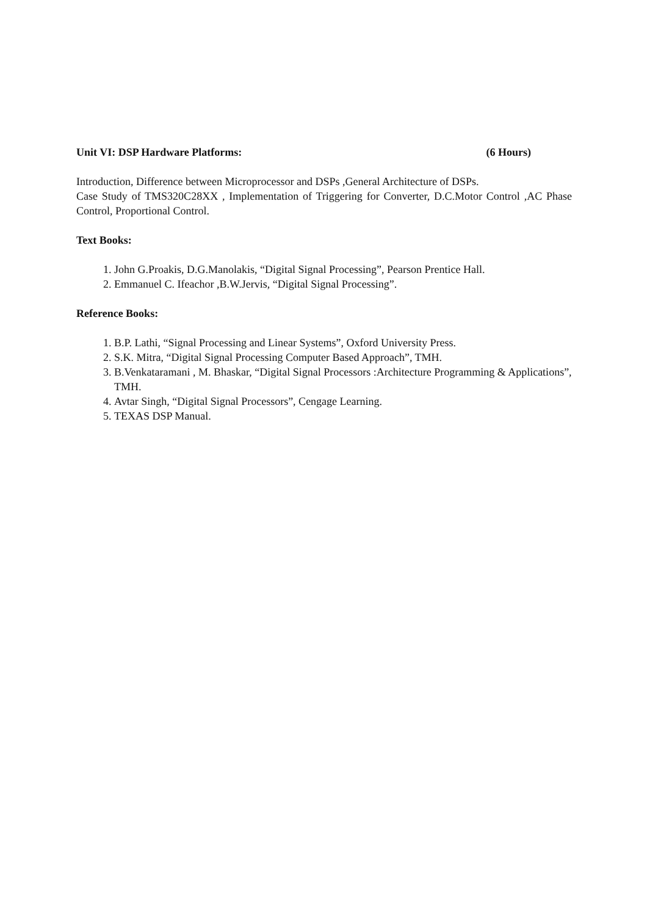Unit VI: DSP Hardware Platforms: (6 Hours)
Introduction, Difference between Microprocessor and DSPs ,General Architecture of DSPs.
Case Study of TMS320C28XX , Implementation of Triggering for Converter, D.C.Motor Control ,AC Phase Control, Proportional Control.
Text Books:
1. John G.Proakis, D.G.Manolakis, “Digital Signal Processing”, Pearson Prentice Hall.
2. Emmanuel C. Ifeachor ,B.W.Jervis, “Digital Signal Processing”.
Reference Books:
1. B.P. Lathi, “Signal Processing and Linear Systems”, Oxford University Press.
2. S.K. Mitra, “Digital Signal Processing Computer Based Approach”, TMH.
3. B.Venkataramani , M. Bhaskar, “Digital Signal Processors :Architecture Programming & Applications”, TMH.
4. Avtar Singh, “Digital Signal Processors”, Cengage Learning.
5. TEXAS DSP Manual.